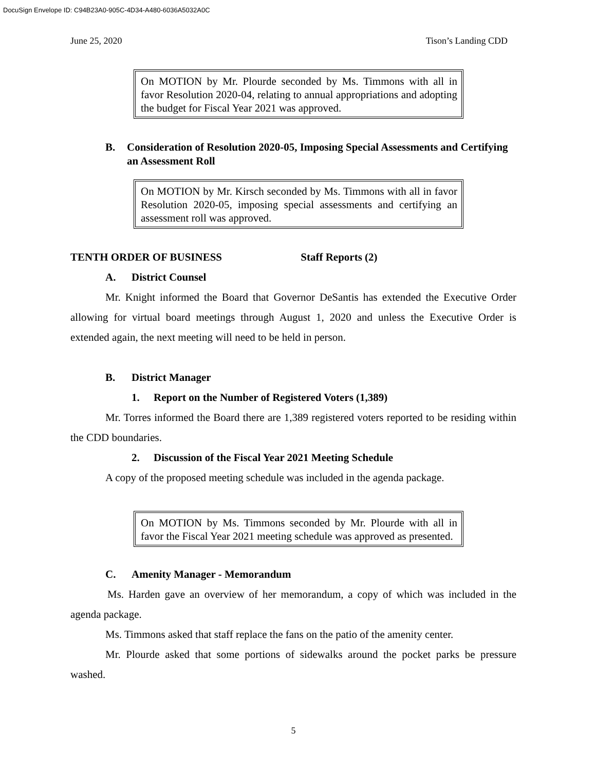DocuSign Envelope ID: C94B23A0-905C-4D34-A480-6036A5032A0C
June 25, 2020 Tison’s Landing CDD
On MOTION by Mr. Plourde seconded by Ms. Timmons with all in favor Resolution 2020-04, relating to annual appropriations and adopting the budget for Fiscal Year 2021 was approved.
B. Consideration of Resolution 2020-05, Imposing Special Assessments and Certifying an Assessment Roll
On MOTION by Mr. Kirsch seconded by Ms. Timmons with all in favor Resolution 2020-05, imposing special assessments and certifying an assessment roll was approved.
TENTH ORDER OF BUSINESS Staff Reports (2)
A. District Counsel
Mr. Knight informed the Board that Governor DeSantis has extended the Executive Order allowing for virtual board meetings through August 1, 2020 and unless the Executive Order is extended again, the next meeting will need to be held in person.
B. District Manager
1. Report on the Number of Registered Voters (1,389)
Mr. Torres informed the Board there are 1,389 registered voters reported to be residing within the CDD boundaries.
2. Discussion of the Fiscal Year 2021 Meeting Schedule
A copy of the proposed meeting schedule was included in the agenda package.
On MOTION by Ms. Timmons seconded by Mr. Plourde with all in favor the Fiscal Year 2021 meeting schedule was approved as presented.
C. Amenity Manager - Memorandum
Ms. Harden gave an overview of her memorandum, a copy of which was included in the agenda package.
Ms. Timmons asked that staff replace the fans on the patio of the amenity center.
Mr. Plourde asked that some portions of sidewalks around the pocket parks be pressure washed.
5